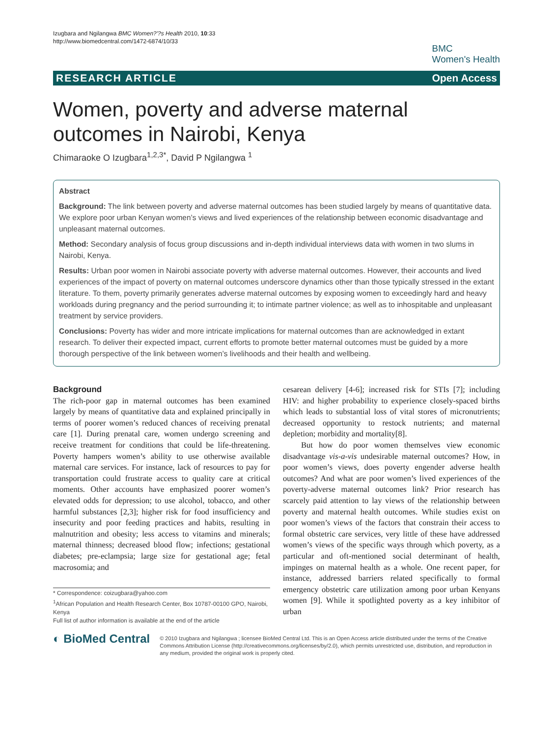Izugbara and Ngilangwa BMC Women?'?s Health 2010, 10:33
http://www.biomedcentral.com/1472-6874/10/33
BMC
Women's Health
RESEARCH ARTICLE Open Access
Women, poverty and adverse maternal outcomes in Nairobi, Kenya
Chimaraoke O Izugbara<sup>1,2,3*</sup>, David P Ngilangwa <sup>1</sup>
Abstract
Background: The link between poverty and adverse maternal outcomes has been studied largely by means of quantitative data. We explore poor urban Kenyan women’s views and lived experiences of the relationship between economic disadvantage and unpleasant maternal outcomes.
Method: Secondary analysis of focus group discussions and in-depth individual interviews data with women in two slums in Nairobi, Kenya.
Results: Urban poor women in Nairobi associate poverty with adverse maternal outcomes. However, their accounts and lived experiences of the impact of poverty on maternal outcomes underscore dynamics other than those typically stressed in the extant literature. To them, poverty primarily generates adverse maternal outcomes by exposing women to exceedingly hard and heavy workloads during pregnancy and the period surrounding it; to intimate partner violence; as well as to inhospitable and unpleasant treatment by service providers.
Conclusions: Poverty has wider and more intricate implications for maternal outcomes than are acknowledged in extant research. To deliver their expected impact, current efforts to promote better maternal outcomes must be guided by a more thorough perspective of the link between women’s livelihoods and their health and wellbeing.
Background
The rich-poor gap in maternal outcomes has been examined largely by means of quantitative data and explained principally in terms of poorer women’s reduced chances of receiving prenatal care [1]. During prenatal care, women undergo screening and receive treatment for conditions that could be life-threatening. Poverty hampers women’s ability to use otherwise available maternal care services. For instance, lack of resources to pay for transportation could frustrate access to quality care at critical moments. Other accounts have emphasized poorer women’s elevated odds for depression; to use alcohol, tobacco, and other harmful substances [2,3]; higher risk for food insufficiency and insecurity and poor feeding practices and habits, resulting in malnutrition and obesity; less access to vitamins and minerals; maternal thinness; decreased blood flow; infections; gestational diabetes; pre-eclampsia; large size for gestational age; fetal macrosomia; and
* Correspondence: coizugbara@yahoo.com
<sup>1</sup> African Population and Health Research Center, Box 10787-00100 GPO, Nairobi, Kenya
Full list of author information is available at the end of the article
cesarean delivery [4-6]; increased risk for STIs [7]; including HIV: and higher probability to experience closely-spaced births which leads to substantial loss of vital stores of micronutrients; decreased opportunity to restock nutrients; and maternal depletion; morbidity and mortality[8].
But how do poor women themselves view economic disadvantage vis-a-vis undesirable maternal outcomes? How, in poor women’s views, does poverty engender adverse health outcomes? And what are poor women’s lived experiences of the poverty-adverse maternal outcomes link? Prior research has scarcely paid attention to lay views of the relationship between poverty and maternal health outcomes. While studies exist on poor women’s views of the factors that constrain their access to formal obstetric care services, very little of these have addressed women’s views of the specific ways through which poverty, as a particular and oft-mentioned social determinant of health, impinges on maternal health as a whole. One recent paper, for instance, addressed barriers related specifically to formal emergency obstetric care utilization among poor urban Kenyans women [9]. While it spotlighted poverty as a key inhibitor of urban
◐ BioMed Central
© 2010 Izugbara and Ngilangwa ; licensee BioMed Central Ltd. This is an Open Access article distributed under the terms of the Creative Commons Attribution License (http://creativecommons.org/licenses/by/2.0), which permits unrestricted use, distribution, and reproduction in any medium, provided the original work is properly cited.